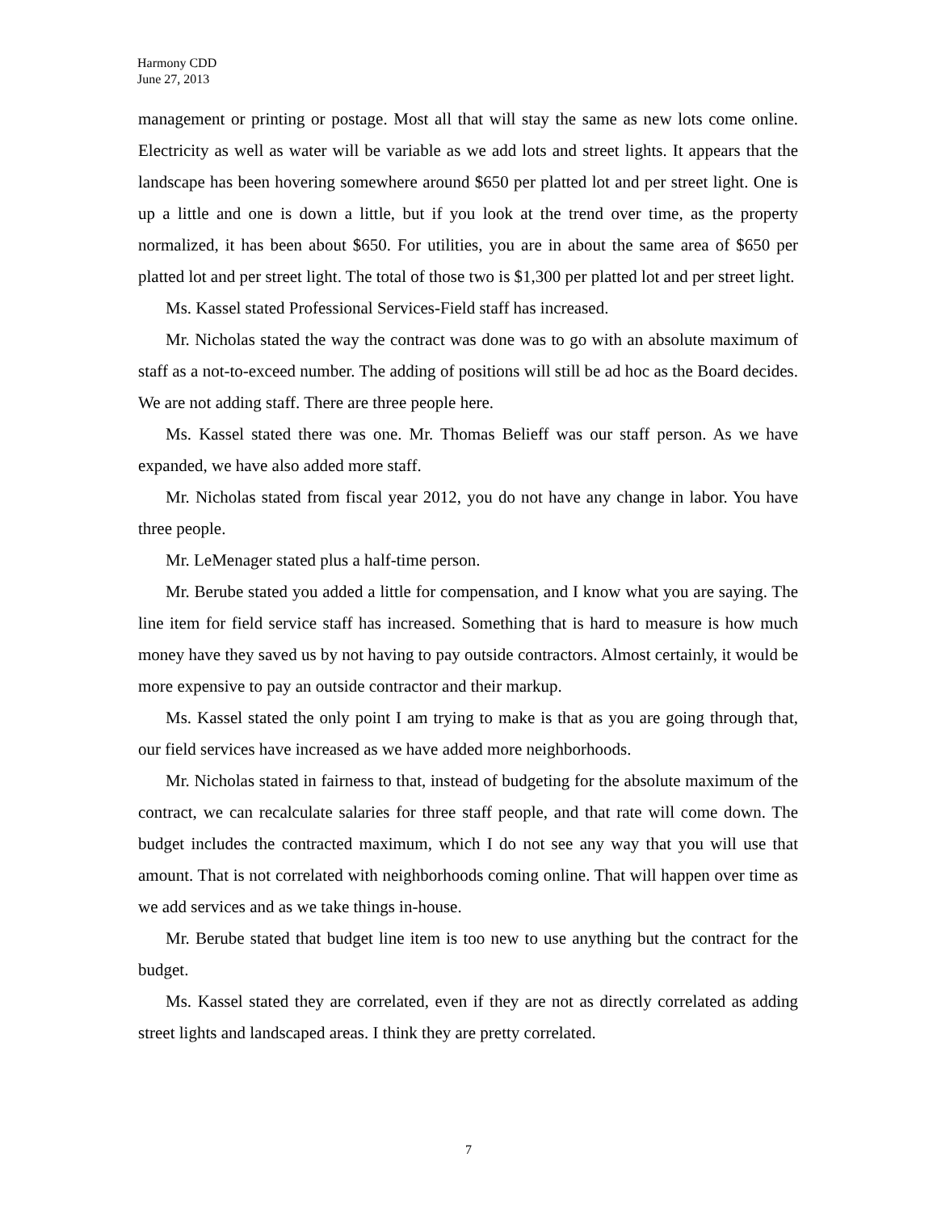Harmony CDD
June 27, 2013
management or printing or postage. Most all that will stay the same as new lots come online. Electricity as well as water will be variable as we add lots and street lights. It appears that the landscape has been hovering somewhere around $650 per platted lot and per street light. One is up a little and one is down a little, but if you look at the trend over time, as the property normalized, it has been about $650. For utilities, you are in about the same area of $650 per platted lot and per street light. The total of those two is $1,300 per platted lot and per street light.
Ms. Kassel stated Professional Services-Field staff has increased.
Mr. Nicholas stated the way the contract was done was to go with an absolute maximum of staff as a not-to-exceed number. The adding of positions will still be ad hoc as the Board decides. We are not adding staff. There are three people here.
Ms. Kassel stated there was one. Mr. Thomas Belieff was our staff person. As we have expanded, we have also added more staff.
Mr. Nicholas stated from fiscal year 2012, you do not have any change in labor. You have three people.
Mr. LeMenager stated plus a half-time person.
Mr. Berube stated you added a little for compensation, and I know what you are saying. The line item for field service staff has increased. Something that is hard to measure is how much money have they saved us by not having to pay outside contractors. Almost certainly, it would be more expensive to pay an outside contractor and their markup.
Ms. Kassel stated the only point I am trying to make is that as you are going through that, our field services have increased as we have added more neighborhoods.
Mr. Nicholas stated in fairness to that, instead of budgeting for the absolute maximum of the contract, we can recalculate salaries for three staff people, and that rate will come down. The budget includes the contracted maximum, which I do not see any way that you will use that amount. That is not correlated with neighborhoods coming online. That will happen over time as we add services and as we take things in-house.
Mr. Berube stated that budget line item is too new to use anything but the contract for the budget.
Ms. Kassel stated they are correlated, even if they are not as directly correlated as adding street lights and landscaped areas. I think they are pretty correlated.
7